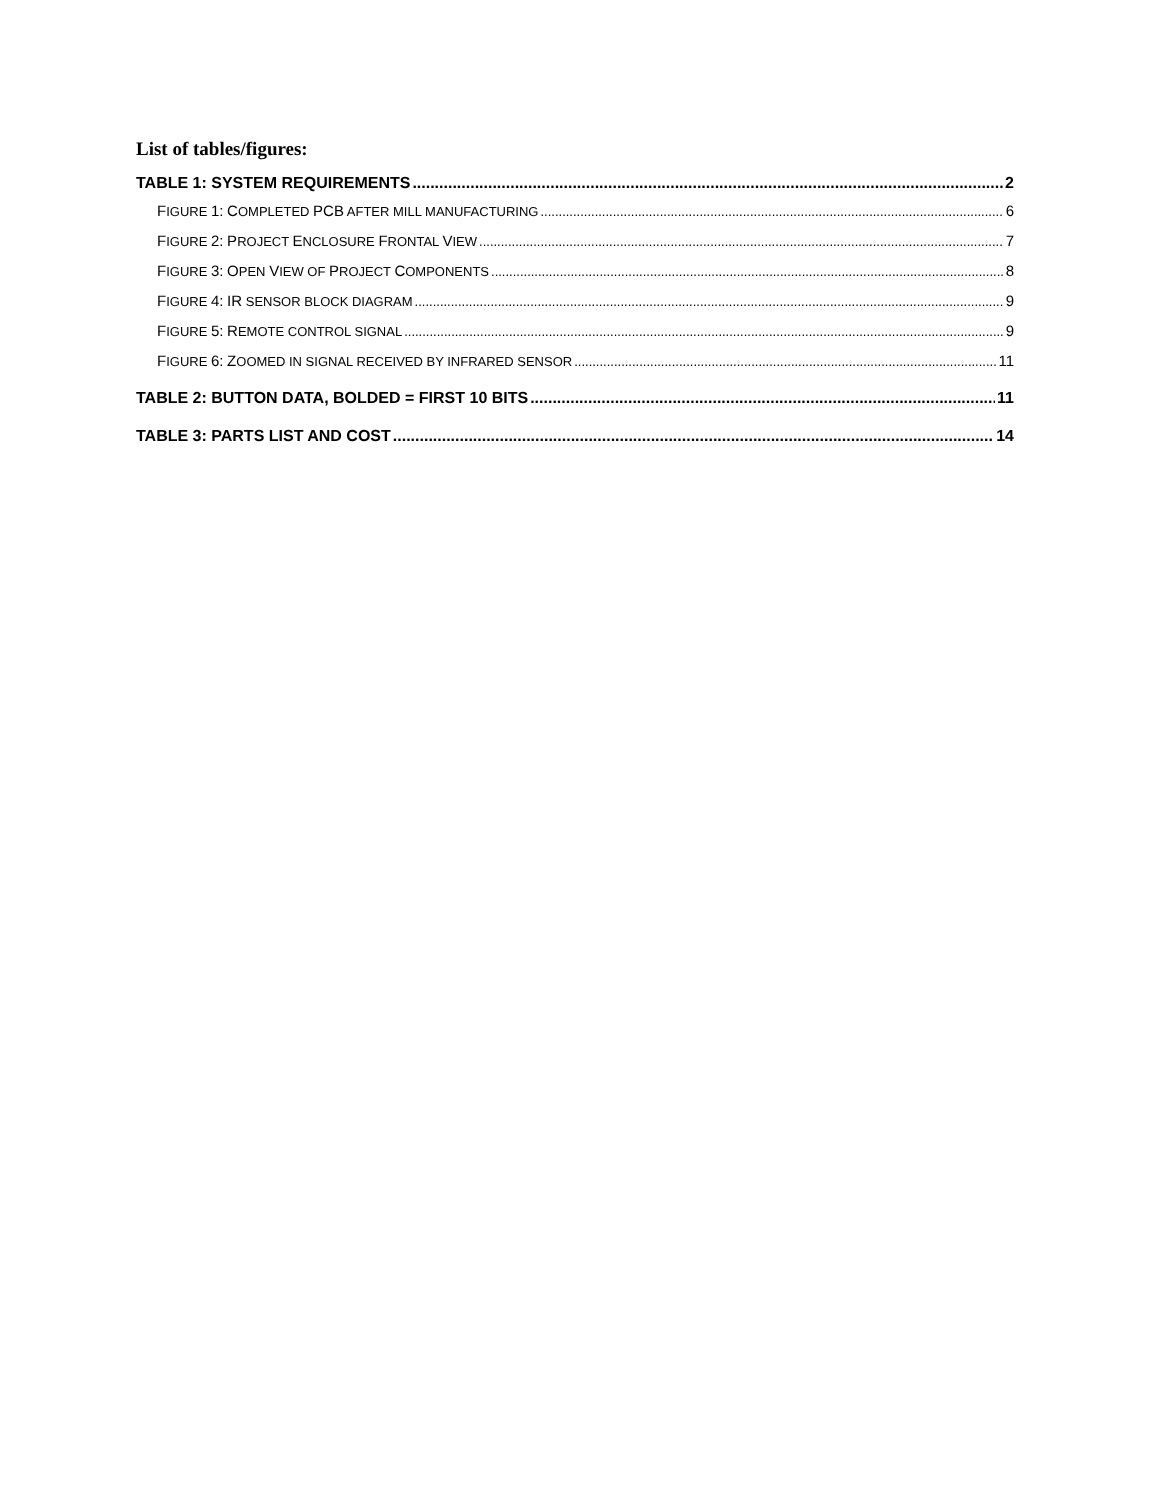List of tables/figures:
TABLE 1: SYSTEM REQUIREMENTS 2
FIGURE 1: COMPLETED PCB AFTER MILL MANUFACTURING 6
FIGURE 2: PROJECT ENCLOSURE FRONTAL VIEW 7
FIGURE 3: OPEN VIEW OF PROJECT COMPONENTS 8
FIGURE 4: IR SENSOR BLOCK DIAGRAM 9
FIGURE 5: REMOTE CONTROL SIGNAL 9
FIGURE 6: ZOOMED IN SIGNAL RECEIVED BY INFRARED SENSOR 11
TABLE 2: BUTTON DATA, BOLDED = FIRST 10 BITS 11
TABLE 3: PARTS LIST AND COST 14